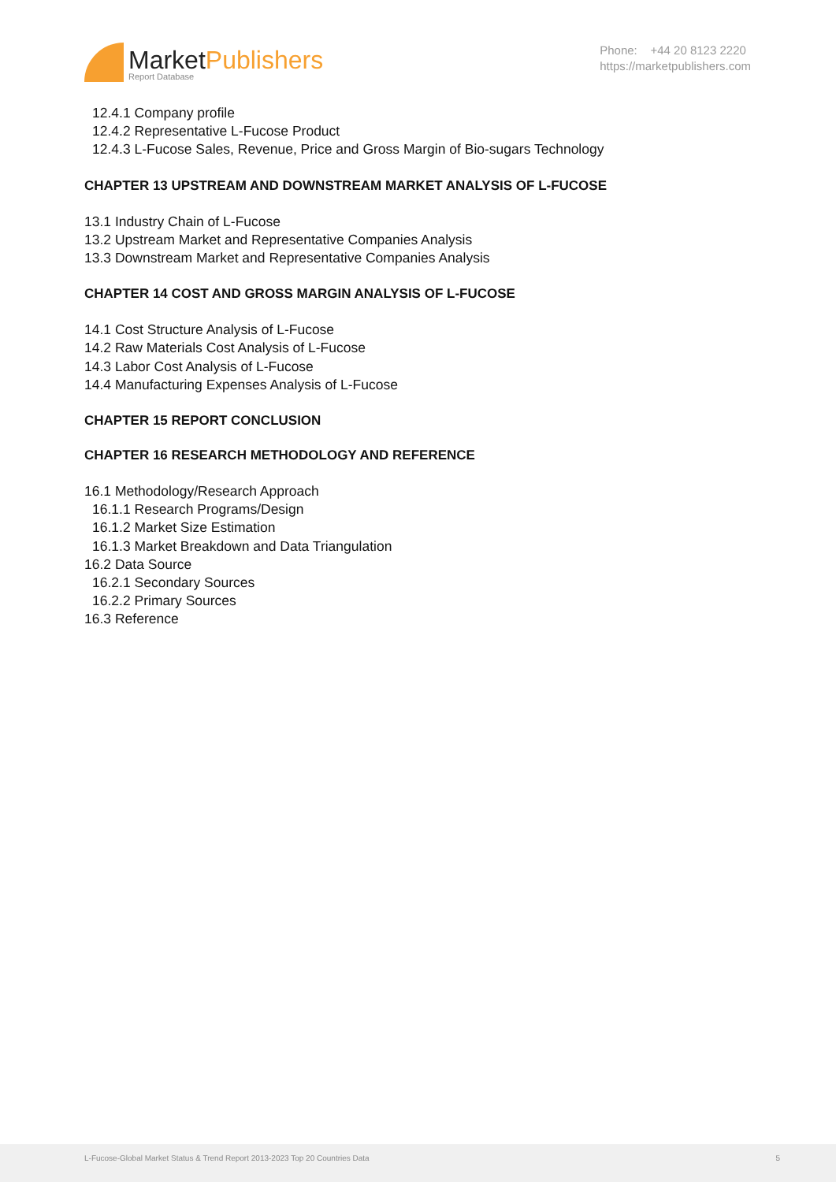MarketPublishers
Report Database
Phone: +44 20 8123 2220
https://marketpublishers.com
12.4.1 Company profile
12.4.2 Representative L-Fucose Product
12.4.3 L-Fucose Sales, Revenue, Price and Gross Margin of Bio-sugars Technology
CHAPTER 13 UPSTREAM AND DOWNSTREAM MARKET ANALYSIS OF L-FUCOSE
13.1 Industry Chain of L-Fucose
13.2 Upstream Market and Representative Companies Analysis
13.3 Downstream Market and Representative Companies Analysis
CHAPTER 14 COST AND GROSS MARGIN ANALYSIS OF L-FUCOSE
14.1 Cost Structure Analysis of L-Fucose
14.2 Raw Materials Cost Analysis of L-Fucose
14.3 Labor Cost Analysis of L-Fucose
14.4 Manufacturing Expenses Analysis of L-Fucose
CHAPTER 15 REPORT CONCLUSION
CHAPTER 16 RESEARCH METHODOLOGY AND REFERENCE
16.1 Methodology/Research Approach
16.1.1 Research Programs/Design
16.1.2 Market Size Estimation
16.1.3 Market Breakdown and Data Triangulation
16.2 Data Source
16.2.1 Secondary Sources
16.2.2 Primary Sources
16.3 Reference
L-Fucose-Global Market Status & Trend Report 2013-2023 Top 20 Countries Data 5